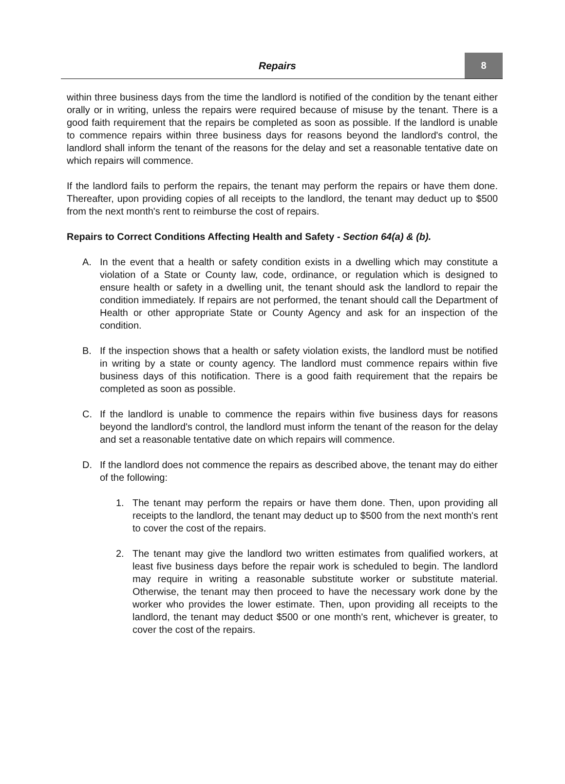Repairs
8
within three business days from the time the landlord is notified of the condition by the tenant either orally or in writing, unless the repairs were required because of misuse by the tenant. There is a good faith requirement that the repairs be completed as soon as possible. If the landlord is unable to commence repairs within three business days for reasons beyond the landlord's control, the landlord shall inform the tenant of the reasons for the delay and set a reasonable tentative date on which repairs will commence.
If the landlord fails to perform the repairs, the tenant may perform the repairs or have them done. Thereafter, upon providing copies of all receipts to the landlord, the tenant may deduct up to $500 from the next month's rent to reimburse the cost of repairs.
Repairs to Correct Conditions Affecting Health and Safety - Section 64(a) & (b).
A. In the event that a health or safety condition exists in a dwelling which may constitute a violation of a State or County law, code, ordinance, or regulation which is designed to ensure health or safety in a dwelling unit, the tenant should ask the landlord to repair the condition immediately. If repairs are not performed, the tenant should call the Department of Health or other appropriate State or County Agency and ask for an inspection of the condition.
B. If the inspection shows that a health or safety violation exists, the landlord must be notified in writing by a state or county agency. The landlord must commence repairs within five business days of this notification. There is a good faith requirement that the repairs be completed as soon as possible.
C. If the landlord is unable to commence the repairs within five business days for reasons beyond the landlord's control, the landlord must inform the tenant of the reason for the delay and set a reasonable tentative date on which repairs will commence.
D. If the landlord does not commence the repairs as described above, the tenant may do either of the following:
1. The tenant may perform the repairs or have them done. Then, upon providing all receipts to the landlord, the tenant may deduct up to $500 from the next month's rent to cover the cost of the repairs.
2. The tenant may give the landlord two written estimates from qualified workers, at least five business days before the repair work is scheduled to begin. The landlord may require in writing a reasonable substitute worker or substitute material. Otherwise, the tenant may then proceed to have the necessary work done by the worker who provides the lower estimate. Then, upon providing all receipts to the landlord, the tenant may deduct $500 or one month's rent, whichever is greater, to cover the cost of the repairs.